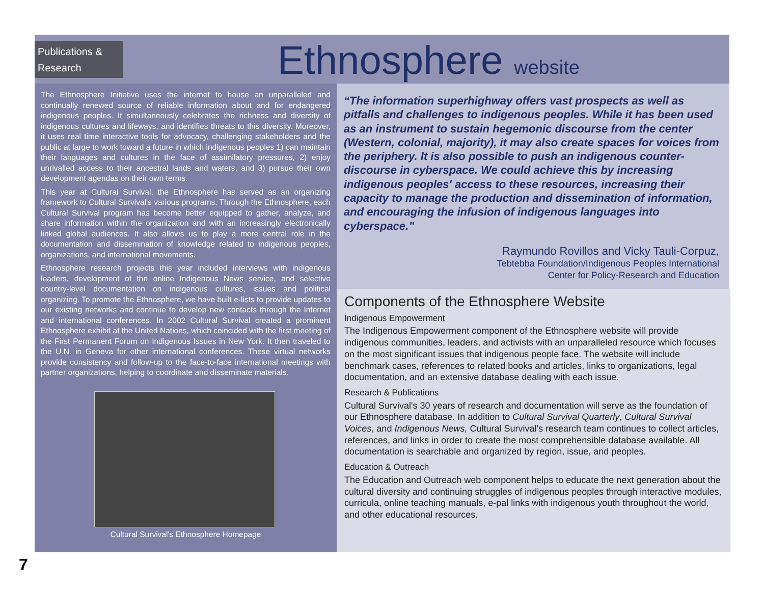Publications & Research
Ethnosphere website
The Ethnosphere Initiative uses the internet to house an unparalleled and continually renewed source of reliable information about and for endangered indigenous peoples. It simultaneously celebrates the richness and diversity of indigenous cultures and lifeways, and identifies threats to this diversity. Moreover, it uses real time interactive tools for advocacy, challenging stakeholders and the public at large to work toward a future in which indigenous peoples 1) can maintain their languages and cultures in the face of assimilatory pressures, 2) enjoy unrivalled access to their ancestral lands and waters, and 3) pursue their own development agendas on their own terms.
This year at Cultural Survival, the Ethnosphere has served as an organizing framework to Cultural Survival's various programs. Through the Ethnosphere, each Cultural Survival program has become better equipped to gather, analyze, and share information within the organization and with an increasingly electronically linked global audiences. It also allows us to play a more central role in the documentation and dissemination of knowledge related to indigenous peoples, organizations, and international movements.
Ethnosphere research projects this year included interviews with indigenous leaders, development of the online Indigenous News service, and selective country-level documentation on indigenous cultures, issues and political organizing. To promote the Ethnosphere, we have built e-lists to provide updates to our existing networks and continue to develop new contacts through the Internet and international conferences. In 2002 Cultural Survival created a prominent Ethnosphere exhibit at the United Nations, which coincided with the first meeting of the First Permanent Forum on Indigenous Issues in New York. It then traveled to the U.N. in Geneva for other international conferences. These virtual networks provide consistency and follow-up to the face-to-face international meetings with partner organizations, helping to coordinate and disseminate materials.
Cultural Survival's Ethnosphere Homepage
“The information superhighway offers vast prospects as well as pitfalls and challenges to indigenous peoples. While it has been used as an instrument to sustain hegemonic discourse from the center (Western, colonial, majority), it may also create spaces for voices from the periphery. It is also possible to push an indigenous counter-discourse in cyberspace. We could achieve this by increasing indigenous peoples' access to these resources, increasing their capacity to manage the production and dissemination of information, and encouraging the infusion of indigenous languages into cyberspace.”
Raymundo Rovillos and Vicky Tauli-Corpuz,
Tebtebba Foundation/Indigenous Peoples International
Center for Policy-Research and Education
Components of the Ethnosphere Website
Indigenous Empowerment
The Indigenous Empowerment component of the Ethnosphere website will provide indigenous communities, leaders, and activists with an unparalleled resource which focuses on the most significant issues that indigenous people face. The website will include benchmark cases, references to related books and articles, links to organizations, legal documentation, and an extensive database dealing with each issue.
Research & Publications
Cultural Survival's 30 years of research and documentation will serve as the foundation of our Ethnosphere database. In addition to Cultural Survival Quarterly, Cultural Survival Voices, and Indigenous News, Cultural Survival's research team continues to collect articles, references, and links in order to create the most comprehensible database available. All documentation is searchable and organized by region, issue, and peoples.
Education & Outreach
The Education and Outreach web component helps to educate the next generation about the cultural diversity and continuing struggles of indigenous peoples through interactive modules, curricula, online teaching manuals, e-pal links with indigenous youth throughout the world, and other educational resources.
7